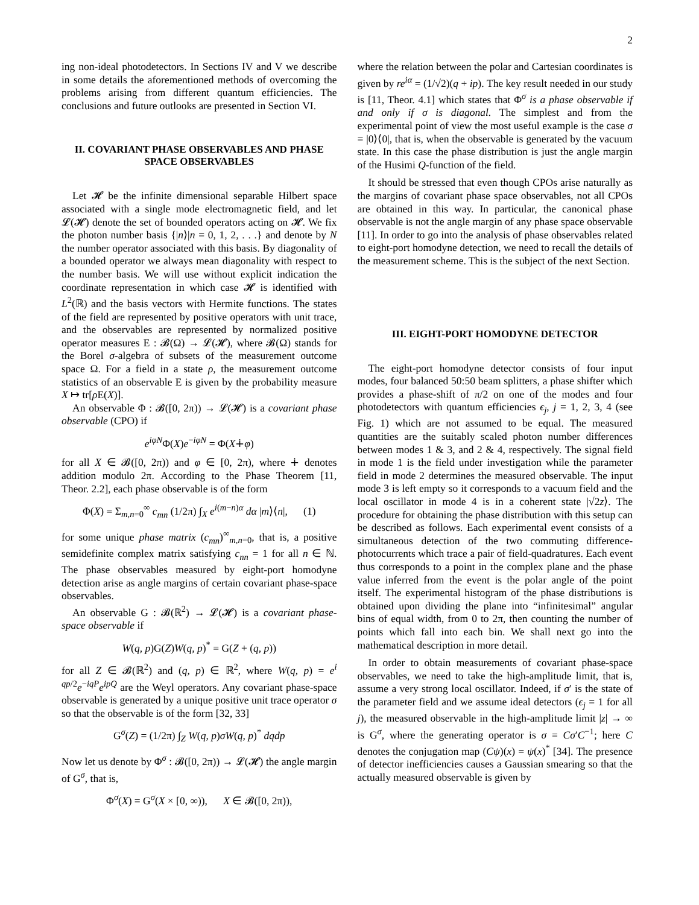2
ing non-ideal photodetectors. In Sections IV and V we describe in some details the aforementioned methods of overcoming the problems arising from different quantum efficiencies. The conclusions and future outlooks are presented in Section VI.
II. COVARIANT PHASE OBSERVABLES AND PHASE SPACE OBSERVABLES
Let 𝓗 be the infinite dimensional separable Hilbert space associated with a single mode electromagnetic field, and let 𝓛(𝓗) denote the set of bounded operators acting on 𝓗. We fix the photon number basis {|n⟩|n = 0, 1, 2, . . .} and denote by N the number operator associated with this basis. By diagonality of a bounded operator we always mean diagonality with respect to the number basis. We will use without explicit indication the coordinate representation in which case 𝓗 is identified with L<sup>2</sup>(ℝ) and the basis vectors with Hermite functions. The states of the field are represented by positive operators with unit trace, and the observables are represented by normalized positive operator measures E : 𝓑(Ω) → 𝓛(𝓗), where 𝓑(Ω) stands for the Borel σ-algebra of subsets of the measurement outcome space Ω. For a field in a state ρ, the measurement outcome statistics of an observable E is given by the probability measure X ↦ tr[ρ E(X)].
An observable Φ : 𝓑([0, 2π)) → 𝓛(𝓗) is a covariant phase observable (CPO) if
e<sup>iφN</sup>Φ(X)e<sup>−iφN</sup> = Φ(X∔φ)
for all X ∈ 𝓑([0, 2π)) and φ ∈ [0, 2π), where ∔ denotes addition modulo 2π. According to the Phase Theorem [11, Theor. 2.2], each phase observable is of the form
Φ(X) = Σ<sub>m,n=0</sub><sup>∞</sup> c<sub>mn</sub> (1/2π) ∫<sub>X</sub> e<sup>i(m−n)α</sup> dα |m⟩⟨n|, (1)
for some unique phase matrix (c<sub>mn</sub>)<sup>∞</sup><sub>m,n=0</sub>, that is, a positive semidefinite complex matrix satisfying c<sub>nn</sub> = 1 for all n ∈ ℕ. The phase observables measured by eight-port homodyne detection arise as angle margins of certain covariant phase-space observables.
An observable G : 𝓑(ℝ<sup>2</sup>) → 𝓛(𝓗) is a covariant phase-space observable if
W(q, p)G(Z)W(q, p)<sup>*</sup> = G(Z + (q, p))
for all Z ∈ 𝓑(ℝ<sup>2</sup>) and (q, p) ∈ ℝ<sup>2</sup>, where W(q, p) = e<sup>i qp/2</sup>e<sup>−iqP</sup>e<sup>ipQ</sup> are the Weyl operators. Any covariant phase-space observable is generated by a unique positive unit trace operator σ so that the observable is of the form [32, 33]
G<sup>σ</sup>(Z) = (1/2π) ∫<sub>Z</sub> W(q, p)σW(q, p)<sup>*</sup> dqdp
Now let us denote by Φ<sup>σ</sup> : 𝓑([0, 2π)) → 𝓛(𝓗) the angle margin of G<sup>σ</sup>, that is,
Φ<sup>σ</sup>(X) = G<sup>σ</sup>(X × [0, ∞)), X ∈ 𝓑([0, 2π)),
where the relation between the polar and Cartesian coordinates is given by re<sup>iα</sup> = (1/√2)(q + ip). The key result needed in our study is [11, Theor. 4.1] which states that Φ<sup>σ</sup> is a phase observable if and only if σ is diagonal. The simplest and from the experimental point of view the most useful example is the case σ = |0⟩⟨0|, that is, when the observable is generated by the vacuum state. In this case the phase distribution is just the angle margin of the Husimi Q-function of the field.
It should be stressed that even though CPOs arise naturally as the margins of covariant phase space observables, not all CPOs are obtained in this way. In particular, the canonical phase observable is not the angle margin of any phase space observable [11]. In order to go into the analysis of phase observables related to eight-port homodyne detection, we need to recall the details of the measurement scheme. This is the subject of the next Section.
III. EIGHT-PORT HOMODYNE DETECTOR
The eight-port homodyne detector consists of four input modes, four balanced 50:50 beam splitters, a phase shifter which provides a phase-shift of π/2 on one of the modes and four photodetectors with quantum efficiencies ϵ<sub>j</sub>, j = 1, 2, 3, 4 (see Fig. 1) which are not assumed to be equal. The measured quantities are the suitably scaled photon number differences between modes 1 & 3, and 2 & 4, respectively. The signal field in mode 1 is the field under investigation while the parameter field in mode 2 determines the measured observable. The input mode 3 is left empty so it corresponds to a vacuum field and the local oscillator in mode 4 is in a coherent state |√2z⟩. The procedure for obtaining the phase distribution with this setup can be described as follows. Each experimental event consists of a simultaneous detection of the two commuting difference-photocurrents which trace a pair of field-quadratures. Each event thus corresponds to a point in the complex plane and the phase value inferred from the event is the polar angle of the point itself. The experimental histogram of the phase distributions is obtained upon dividing the plane into “infinitesimal” angular bins of equal width, from 0 to 2π, then counting the number of points which fall into each bin. We shall next go into the mathematical description in more detail.
In order to obtain measurements of covariant phase-space observables, we need to take the high-amplitude limit, that is, assume a very strong local oscillator. Indeed, if σ′ is the state of the parameter field and we assume ideal detectors (ϵ<sub>j</sub> = 1 for all j), the measured observable in the high-amplitude limit |z| → ∞ is G<sup>σ</sup>, where the generating operator is σ = Cσ′C<sup>−1</sup>; here C denotes the conjugation map (Cψ)(x) = ψ(x)<sup>*</sup> [34]. The presence of detector inefficiencies causes a Gaussian smearing so that the actually measured observable is given by